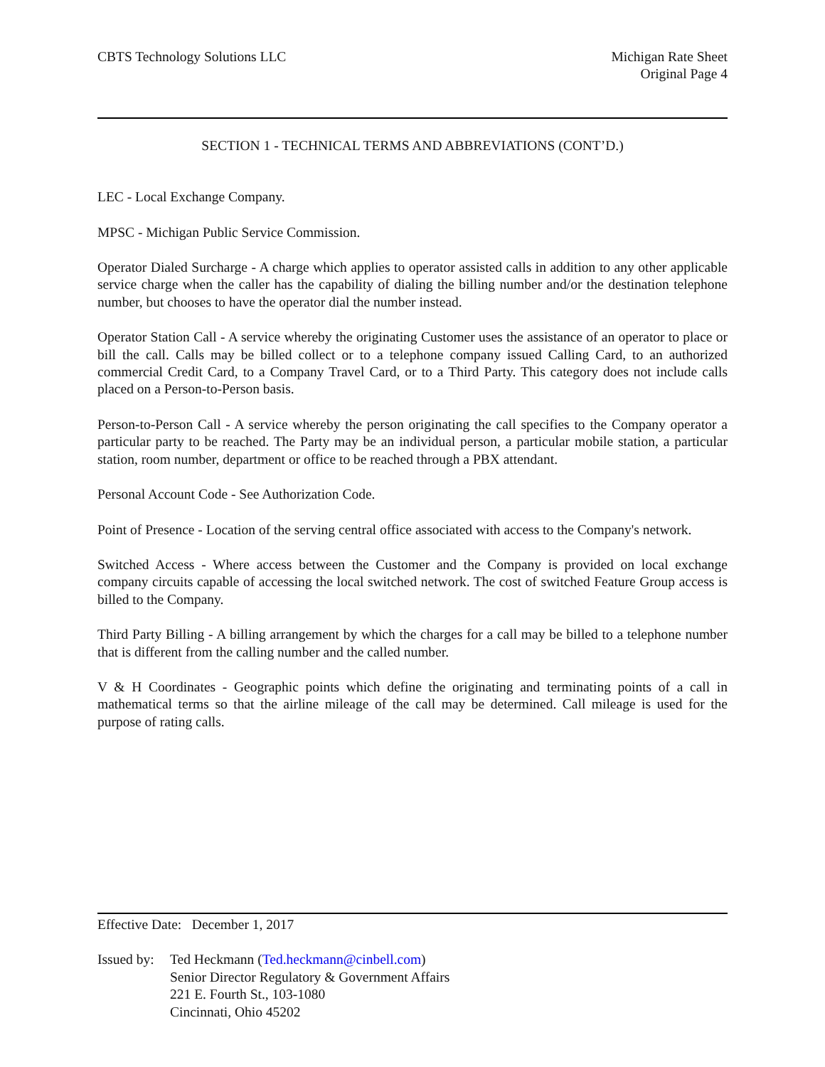CBTS Technology Solutions LLC Michigan Rate Sheet
Original Page 4
SECTION 1 - TECHNICAL TERMS AND ABBREVIATIONS (CONT’D.)
LEC - Local Exchange Company.
MPSC - Michigan Public Service Commission.
Operator Dialed Surcharge - A charge which applies to operator assisted calls in addition to any other applicable service charge when the caller has the capability of dialing the billing number and/or the destination telephone number, but chooses to have the operator dial the number instead.
Operator Station Call - A service whereby the originating Customer uses the assistance of an operator to place or bill the call. Calls may be billed collect or to a telephone company issued Calling Card, to an authorized commercial Credit Card, to a Company Travel Card, or to a Third Party. This category does not include calls placed on a Person-to-Person basis.
Person-to-Person Call - A service whereby the person originating the call specifies to the Company operator a particular party to be reached. The Party may be an individual person, a particular mobile station, a particular station, room number, department or office to be reached through a PBX attendant.
Personal Account Code - See Authorization Code.
Point of Presence - Location of the serving central office associated with access to the Company's network.
Switched Access - Where access between the Customer and the Company is provided on local exchange company circuits capable of accessing the local switched network. The cost of switched Feature Group access is billed to the Company.
Third Party Billing - A billing arrangement by which the charges for a call may be billed to a telephone number that is different from the calling number and the called number.
V & H Coordinates - Geographic points which define the originating and terminating points of a call in mathematical terms so that the airline mileage of the call may be determined. Call mileage is used for the purpose of rating calls.
Effective Date: December 1, 2017
Issued by:
Ted Heckmann (Ted.heckmann@cinbell.com)
Senior Director Regulatory & Government Affairs
221 E. Fourth St., 103-1080
Cincinnati, Ohio 45202